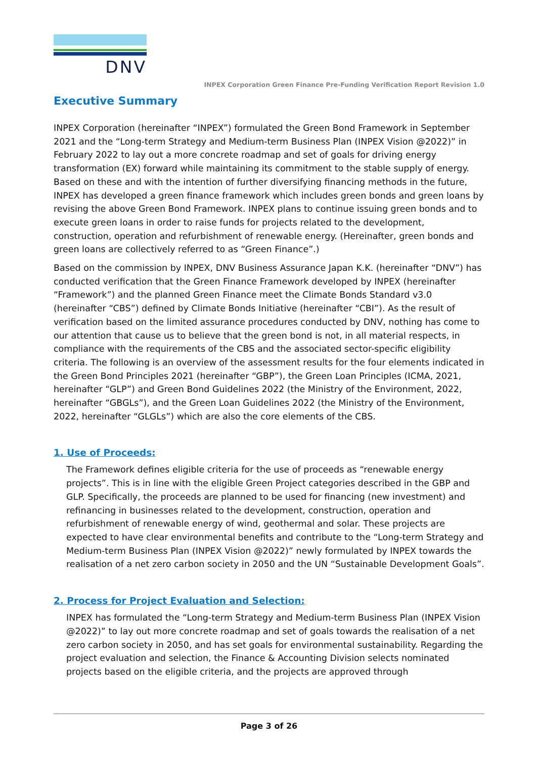DNV
INPEX Corporation Green Finance Pre-Funding Verification Report Revision 1.0
Executive Summary
INPEX Corporation (hereinafter “INPEX”) formulated the Green Bond Framework in September 2021 and the “Long-term Strategy and Medium-term Business Plan (INPEX Vision @2022)” in February 2022 to lay out a more concrete roadmap and set of goals for driving energy transformation (EX) forward while maintaining its commitment to the stable supply of energy. Based on these and with the intention of further diversifying financing methods in the future, INPEX has developed a green finance framework which includes green bonds and green loans by revising the above Green Bond Framework. INPEX plans to continue issuing green bonds and to execute green loans in order to raise funds for projects related to the development, construction, operation and refurbishment of renewable energy. (Hereinafter, green bonds and green loans are collectively referred to as “Green Finance”.)
Based on the commission by INPEX, DNV Business Assurance Japan K.K. (hereinafter “DNV”) has conducted verification that the Green Finance Framework developed by INPEX (hereinafter “Framework”) and the planned Green Finance meet the Climate Bonds Standard v3.0 (hereinafter “CBS”) defined by Climate Bonds Initiative (hereinafter “CBI”). As the result of verification based on the limited assurance procedures conducted by DNV, nothing has come to our attention that cause us to believe that the green bond is not, in all material respects, in compliance with the requirements of the CBS and the associated sector-specific eligibility criteria. The following is an overview of the assessment results for the four elements indicated in the Green Bond Principles 2021 (hereinafter “GBP”), the Green Loan Principles (ICMA, 2021, hereinafter “GLP”) and Green Bond Guidelines 2022 (the Ministry of the Environment, 2022, hereinafter “GBGLs”), and the Green Loan Guidelines 2022 (the Ministry of the Environment, 2022, hereinafter “GLGLs”) which are also the core elements of the CBS.
1. Use of Proceeds:
The Framework defines eligible criteria for the use of proceeds as “renewable energy projects”. This is in line with the eligible Green Project categories described in the GBP and GLP. Specifically, the proceeds are planned to be used for financing (new investment) and refinancing in businesses related to the development, construction, operation and refurbishment of renewable energy of wind, geothermal and solar. These projects are expected to have clear environmental benefits and contribute to the “Long-term Strategy and Medium-term Business Plan (INPEX Vision @2022)” newly formulated by INPEX towards the realisation of a net zero carbon society in 2050 and the UN “Sustainable Development Goals”.
2. Process for Project Evaluation and Selection:
INPEX has formulated the “Long-term Strategy and Medium-term Business Plan (INPEX Vision @2022)” to lay out more concrete roadmap and set of goals towards the realisation of a net zero carbon society in 2050, and has set goals for environmental sustainability. Regarding the project evaluation and selection, the Finance & Accounting Division selects nominated projects based on the eligible criteria, and the projects are approved through
Page 3 of 26